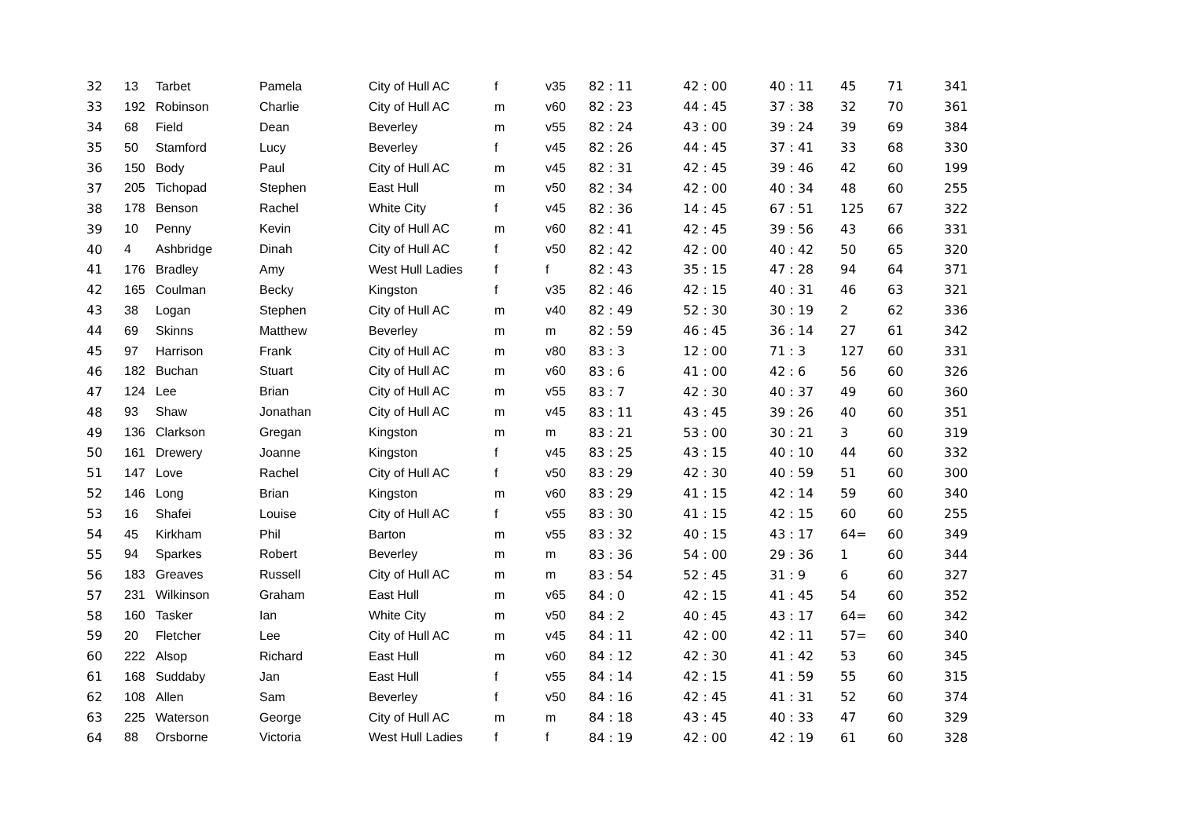| 32 | 13 | Tarbet | Pamela | City of Hull AC | f | v35 | 82 : 11 | 42 : 00 | 40 : 11 | 45 | 71 | 341 |
| 33 | 192 | Robinson | Charlie | City of Hull AC | m | v60 | 82 : 23 | 44 : 45 | 37 : 38 | 32 | 70 | 361 |
| 34 | 68 | Field | Dean | Beverley | m | v55 | 82 : 24 | 43 : 00 | 39 : 24 | 39 | 69 | 384 |
| 35 | 50 | Stamford | Lucy | Beverley | f | v45 | 82 : 26 | 44 : 45 | 37 : 41 | 33 | 68 | 330 |
| 36 | 150 | Body | Paul | City of Hull AC | m | v45 | 82 : 31 | 42 : 45 | 39 : 46 | 42 | 60 | 199 |
| 37 | 205 | Tichopad | Stephen | East Hull | m | v50 | 82 : 34 | 42 : 00 | 40 : 34 | 48 | 60 | 255 |
| 38 | 178 | Benson | Rachel | White City | f | v45 | 82 : 36 | 14 : 45 | 67 : 51 | 125 | 67 | 322 |
| 39 | 10 | Penny | Kevin | City of Hull AC | m | v60 | 82 : 41 | 42 : 45 | 39 : 56 | 43 | 66 | 331 |
| 40 | 4 | Ashbridge | Dinah | City of Hull AC | f | v50 | 82 : 42 | 42 : 00 | 40 : 42 | 50 | 65 | 320 |
| 41 | 176 | Bradley | Amy | West Hull Ladies | f | f | 82 : 43 | 35 : 15 | 47 : 28 | 94 | 64 | 371 |
| 42 | 165 | Coulman | Becky | Kingston | f | v35 | 82 : 46 | 42 : 15 | 40 : 31 | 46 | 63 | 321 |
| 43 | 38 | Logan | Stephen | City of Hull AC | m | v40 | 82 : 49 | 52 : 30 | 30 : 19 | 2 | 62 | 336 |
| 44 | 69 | Skinns | Matthew | Beverley | m | m | 82 : 59 | 46 : 45 | 36 : 14 | 27 | 61 | 342 |
| 45 | 97 | Harrison | Frank | City of Hull AC | m | v80 | 83 : 3 | 12 : 00 | 71 : 3 | 127 | 60 | 331 |
| 46 | 182 | Buchan | Stuart | City of Hull AC | m | v60 | 83 : 6 | 41 : 00 | 42 : 6 | 56 | 60 | 326 |
| 47 | 124 | Lee | Brian | City of Hull AC | m | v55 | 83 : 7 | 42 : 30 | 40 : 37 | 49 | 60 | 360 |
| 48 | 93 | Shaw | Jonathan | City of Hull AC | m | v45 | 83 : 11 | 43 : 45 | 39 : 26 | 40 | 60 | 351 |
| 49 | 136 | Clarkson | Gregan | Kingston | m | m | 83 : 21 | 53 : 00 | 30 : 21 | 3 | 60 | 319 |
| 50 | 161 | Drewery | Joanne | Kingston | f | v45 | 83 : 25 | 43 : 15 | 40 : 10 | 44 | 60 | 332 |
| 51 | 147 | Love | Rachel | City of Hull AC | f | v50 | 83 : 29 | 42 : 30 | 40 : 59 | 51 | 60 | 300 |
| 52 | 146 | Long | Brian | Kingston | m | v60 | 83 : 29 | 41 : 15 | 42 : 14 | 59 | 60 | 340 |
| 53 | 16 | Shafei | Louise | City of Hull AC | f | v55 | 83 : 30 | 41 : 15 | 42 : 15 | 60 | 60 | 255 |
| 54 | 45 | Kirkham | Phil | Barton | m | v55 | 83 : 32 | 40 : 15 | 43 : 17 | 64= | 60 | 349 |
| 55 | 94 | Sparkes | Robert | Beverley | m | m | 83 : 36 | 54 : 00 | 29 : 36 | 1 | 60 | 344 |
| 56 | 183 | Greaves | Russell | City of Hull AC | m | m | 83 : 54 | 52 : 45 | 31 : 9 | 6 | 60 | 327 |
| 57 | 231 | Wilkinson | Graham | East Hull | m | v65 | 84 : 0 | 42 : 15 | 41 : 45 | 54 | 60 | 352 |
| 58 | 160 | Tasker | Ian | White City | m | v50 | 84 : 2 | 40 : 45 | 43 : 17 | 64= | 60 | 342 |
| 59 | 20 | Fletcher | Lee | City of Hull AC | m | v45 | 84 : 11 | 42 : 00 | 42 : 11 | 57= | 60 | 340 |
| 60 | 222 | Alsop | Richard | East Hull | m | v60 | 84 : 12 | 42 : 30 | 41 : 42 | 53 | 60 | 345 |
| 61 | 168 | Suddaby | Jan | East Hull | f | v55 | 84 : 14 | 42 : 15 | 41 : 59 | 55 | 60 | 315 |
| 62 | 108 | Allen | Sam | Beverley | f | v50 | 84 : 16 | 42 : 45 | 41 : 31 | 52 | 60 | 374 |
| 63 | 225 | Waterson | George | City of Hull AC | m | m | 84 : 18 | 43 : 45 | 40 : 33 | 47 | 60 | 329 |
| 64 | 88 | Orsborne | Victoria | West Hull Ladies | f | f | 84 : 19 | 42 : 00 | 42 : 19 | 61 | 60 | 328 |